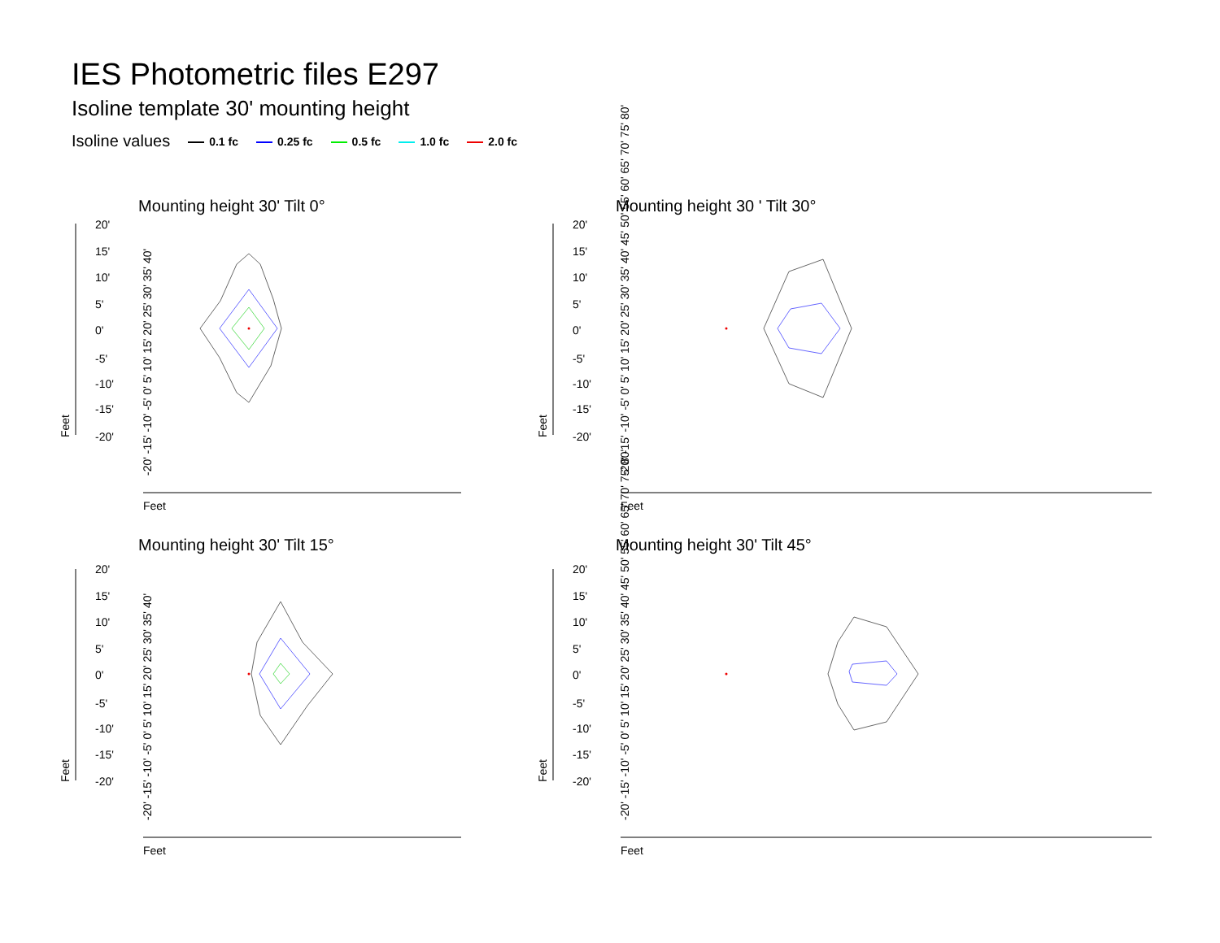IES Photometric files E297
Isoline template 30' mounting height
Isoline values 0.1 fc 0.25 fc 0.5 fc 1.0 fc 2.0 fc
Mounting height 30' Tilt 0° Mounting height 30 ' Tilt 30°
Mounting height 30' Tilt 15° Mounting height 30' Tilt 45°
20'
15'
10'
5'
0'
-5'
-10'
-15'
-20'
20'
15'
10'
5'
0'
-5'
-10'
-15'
-20'
20'
15'
10'
5'
0'
-5'
-10'
-15'
-20'
20'
15'
10'
5'
0'
-5'
-10'
-15'
-20'
Feet
Feet
Feet
Feet
Feet
Feet
Feet
Feet
-20' -15' -10' -5' 0' 5' 10' 15' 20' 25' 30' 35' 40'
-20' -15' -10' -5' 0' 5' 10' 15' 20' 25' 30' 35' 40' 45' 50' 55' 60' 65' 70' 75' 80'
-20' -15' -10' -5' 0' 5' 10' 15' 20' 25' 30' 35' 40'
-20' -15' -10' -5' 0' 5' 10' 15' 20' 25' 30' 35' 40' 45' 50' 55' 60' 65' 70' 75' 80'